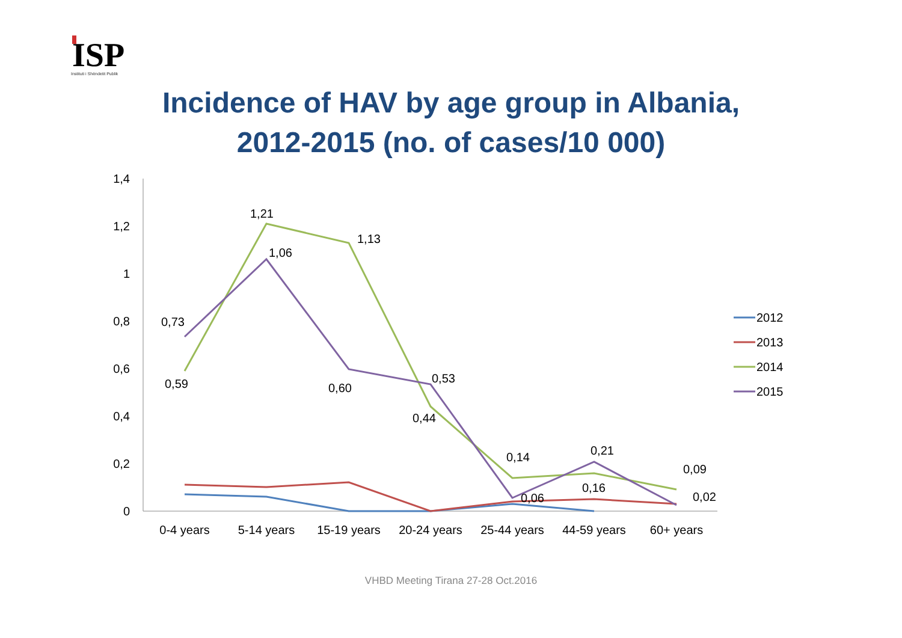ISP
Instituti i Shëndetit Publik
Incidence of HAV by age group in Albania,
2012-2015 (no. of cases/10 000)
1,4
1,2
1
0,8
0,6
0,4
0,2
0
0-4 years
5-14 years
15-19 years
20-24 years
25-44 years
44-59 years
60+ years
0,73
0,59
1,21
1,06
1,13
0,60
0,53
0,44
0,14
0,06
0,21
0,16
0,09
0,02
2012
2013
2014
2015
VHBD Meeting Tirana 27-28 Oct.2016